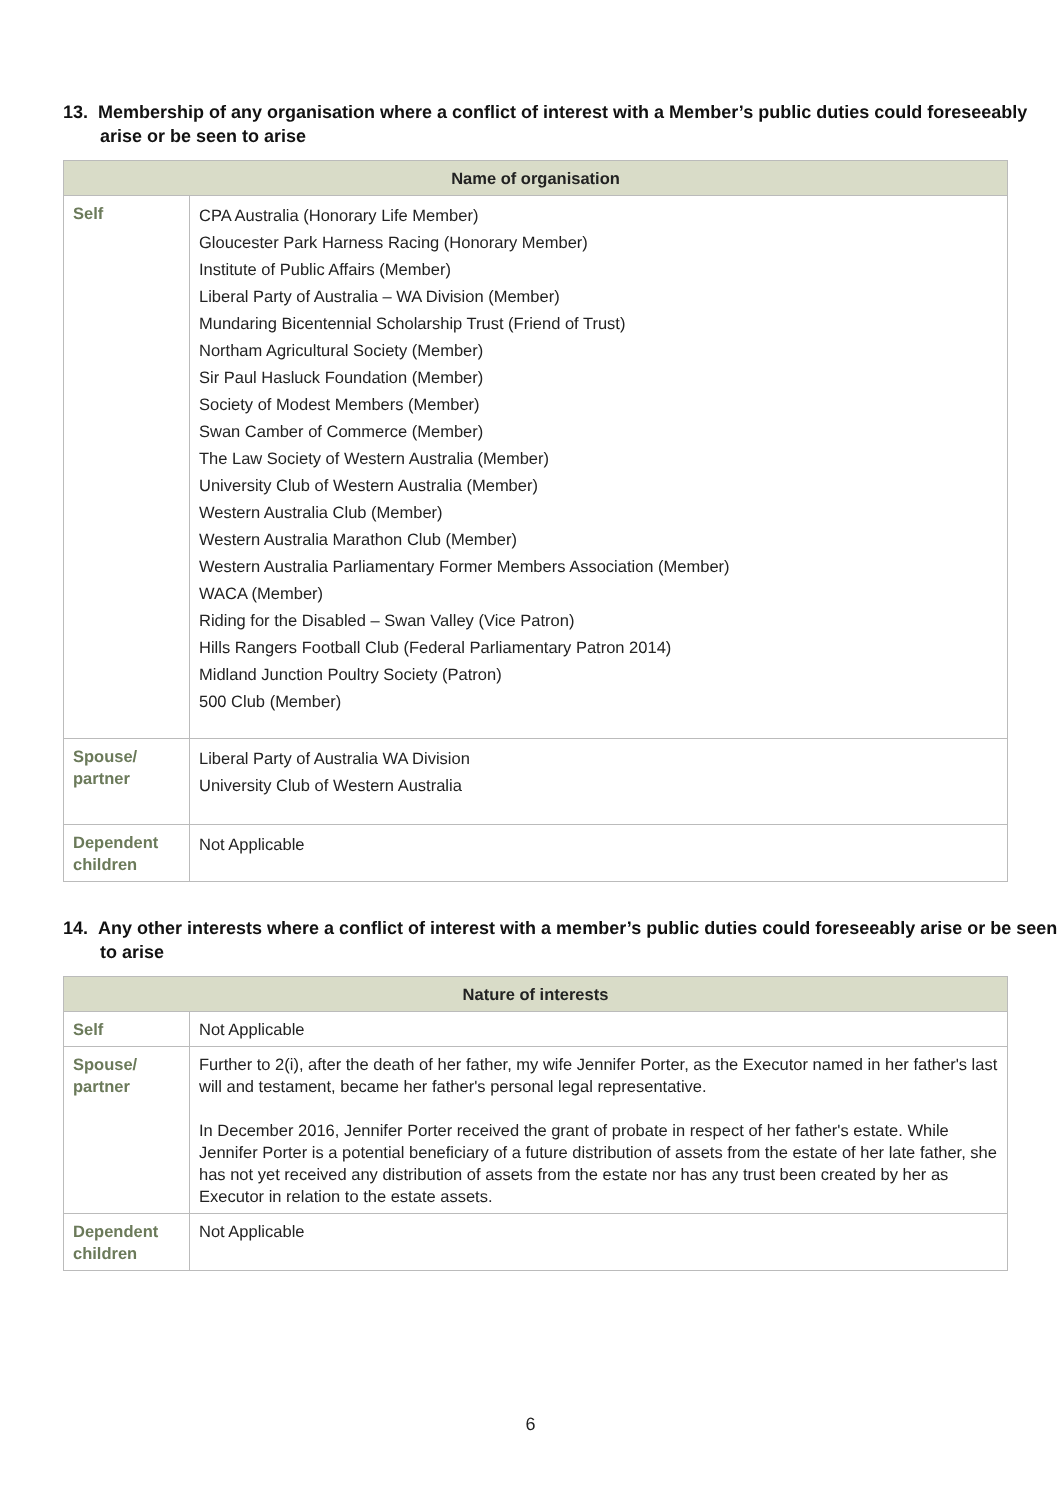13. Membership of any organisation where a conflict of interest with a Member’s public duties could foreseeably arise or be seen to arise
| Name of organisation | |
| --- | --- |
| Self | CPA Australia (Honorary Life Member) Gloucester Park Harness Racing (Honorary Member) Institute of Public Affairs (Member) Liberal Party of Australia – WA Division (Member) Mundaring Bicentennial Scholarship Trust (Friend of Trust) Northam Agricultural Society (Member) Sir Paul Hasluck Foundation (Member) Society of Modest Members (Member) Swan Camber of Commerce (Member) The Law Society of Western Australia (Member) University Club of Western Australia (Member) Western Australia Club (Member) Western Australia Marathon Club (Member) Western Australia Parliamentary Former Members Association (Member) WACA (Member) Riding for the Disabled – Swan Valley (Vice Patron) Hills Rangers Football Club (Federal Parliamentary Patron 2014) Midland Junction Poultry Society (Patron) 500 Club (Member) |
| Spouse/ partner | Liberal Party of Australia WA Division University Club of Western Australia |
| Dependent children | Not Applicable |
14. Any other interests where a conflict of interest with a member’s public duties could foreseeably arise or be seen to arise
| Nature of interests | |
| --- | --- |
| Self | Not Applicable |
| Spouse/ partner | Further to 2(i), after the death of her father, my wife Jennifer Porter, as the Executor named in her father's last will and testament, became her father's personal legal representative. In December 2016, Jennifer Porter received the grant of probate in respect of her father's estate. While Jennifer Porter is a potential beneficiary of a future distribution of assets from the estate of her late father, she has not yet received any distribution of assets from the estate nor has any trust been created by her as Executor in relation to the estate assets. |
| Dependent children | Not Applicable |
6